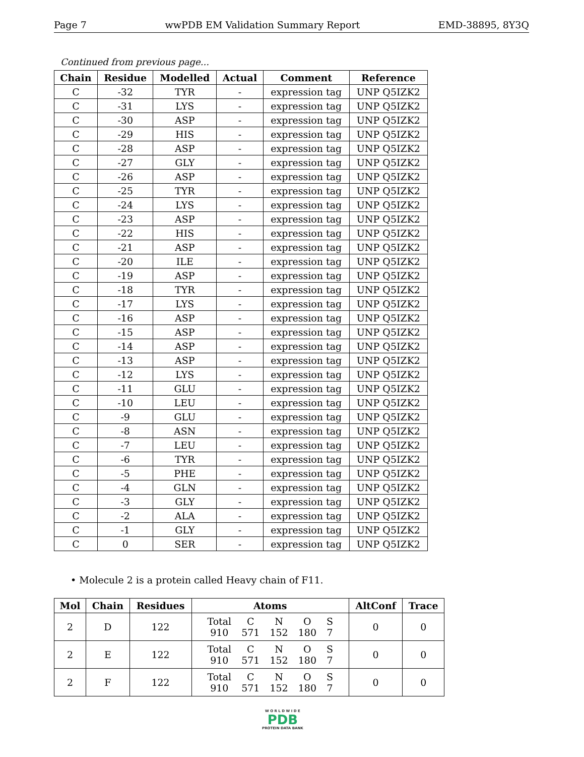Page 7 wwPDB EM Validation Summary Report EMD-38895, 8Y3Q
Continued from previous page...
| Chain | Residue | Modelled | Actual | Comment | Reference |
| --- | --- | --- | --- | --- | --- |
| C | -32 | TYR | - | expression tag | UNP Q5IZK2 |
| C | -31 | LYS | - | expression tag | UNP Q5IZK2 |
| C | -30 | ASP | - | expression tag | UNP Q5IZK2 |
| C | -29 | HIS | - | expression tag | UNP Q5IZK2 |
| C | -28 | ASP | - | expression tag | UNP Q5IZK2 |
| C | -27 | GLY | - | expression tag | UNP Q5IZK2 |
| C | -26 | ASP | - | expression tag | UNP Q5IZK2 |
| C | -25 | TYR | - | expression tag | UNP Q5IZK2 |
| C | -24 | LYS | - | expression tag | UNP Q5IZK2 |
| C | -23 | ASP | - | expression tag | UNP Q5IZK2 |
| C | -22 | HIS | - | expression tag | UNP Q5IZK2 |
| C | -21 | ASP | - | expression tag | UNP Q5IZK2 |
| C | -20 | ILE | - | expression tag | UNP Q5IZK2 |
| C | -19 | ASP | - | expression tag | UNP Q5IZK2 |
| C | -18 | TYR | - | expression tag | UNP Q5IZK2 |
| C | -17 | LYS | - | expression tag | UNP Q5IZK2 |
| C | -16 | ASP | - | expression tag | UNP Q5IZK2 |
| C | -15 | ASP | - | expression tag | UNP Q5IZK2 |
| C | -14 | ASP | - | expression tag | UNP Q5IZK2 |
| C | -13 | ASP | - | expression tag | UNP Q5IZK2 |
| C | -12 | LYS | - | expression tag | UNP Q5IZK2 |
| C | -11 | GLU | - | expression tag | UNP Q5IZK2 |
| C | -10 | LEU | - | expression tag | UNP Q5IZK2 |
| C | -9 | GLU | - | expression tag | UNP Q5IZK2 |
| C | -8 | ASN | - | expression tag | UNP Q5IZK2 |
| C | -7 | LEU | - | expression tag | UNP Q5IZK2 |
| C | -6 | TYR | - | expression tag | UNP Q5IZK2 |
| C | -5 | PHE | - | expression tag | UNP Q5IZK2 |
| C | -4 | GLN | - | expression tag | UNP Q5IZK2 |
| C | -3 | GLY | - | expression tag | UNP Q5IZK2 |
| C | -2 | ALA | - | expression tag | UNP Q5IZK2 |
| C | -1 | GLY | - | expression tag | UNP Q5IZK2 |
| C | 0 | SER | - | expression tag | UNP Q5IZK2 |
• Molecule 2 is a protein called Heavy chain of F11.
| Mol | Chain | Residues | Atoms | AltConf | Trace |
| --- | --- | --- | --- | --- | --- |
| 2 | D | 122 | / Total / C / N / O / S / / 910 / 571 / 152 / 180 / 7 / | 0 | 0 |
| 2 | E | 122 | / Total / C / N / O / S / / 910 / 571 / 152 / 180 / 7 / | 0 | 0 |
| 2 | F | 122 | / Total / C / N / O / S / / 910 / 571 / 152 / 180 / 7 / | 0 | 0 |
W O R L D W I D E
PDB
PROTEIN DATA BANK